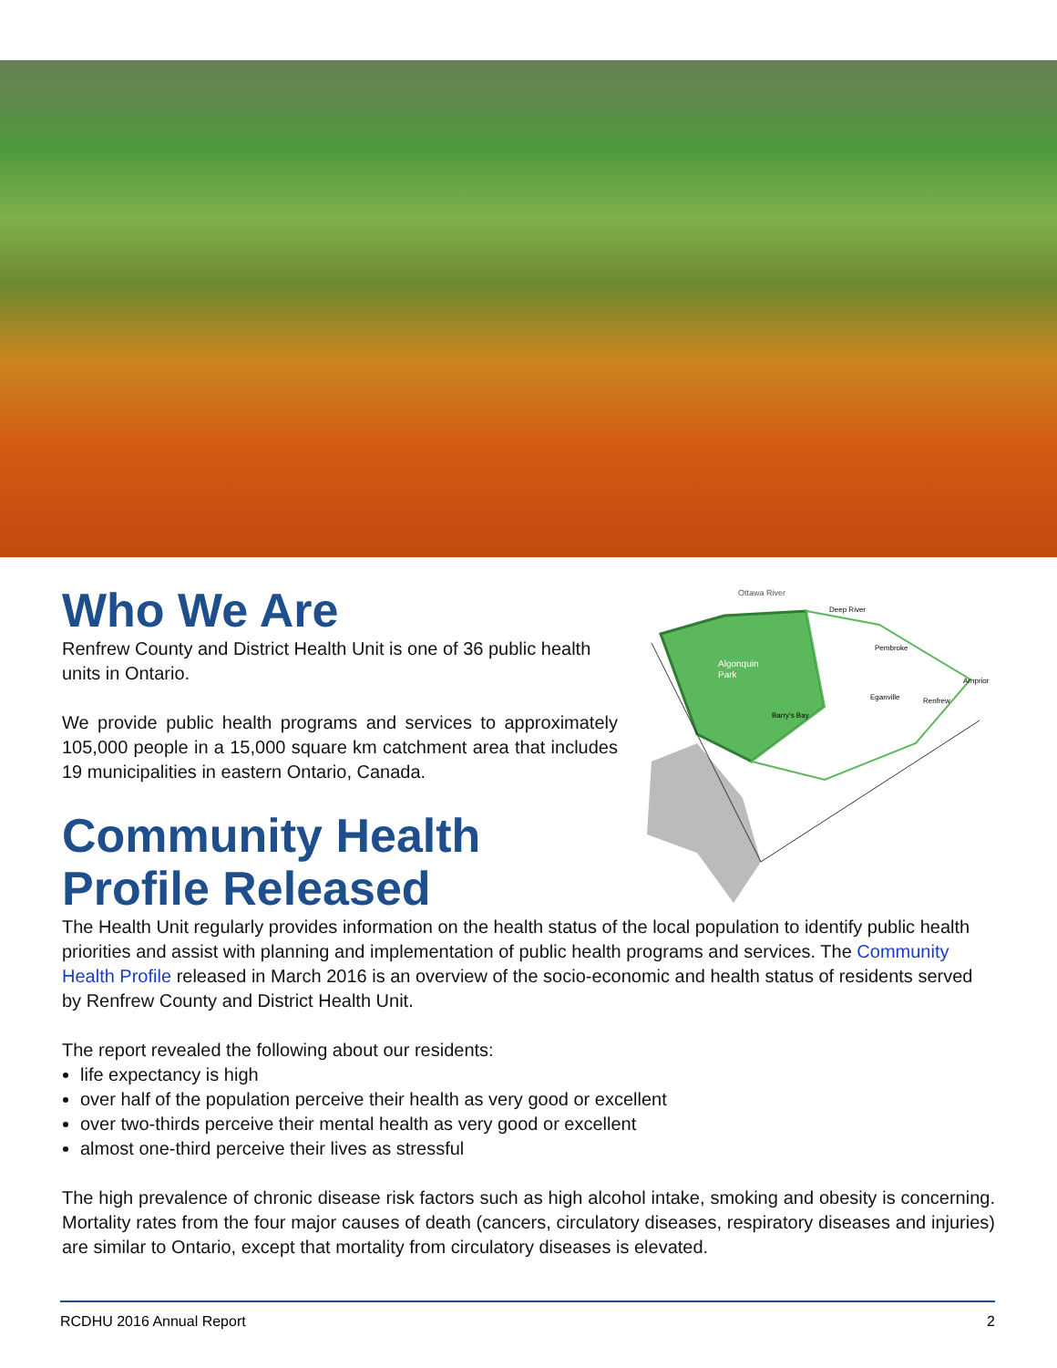Ottawa River
Deep River
Pembroke
Algonquin
Park
Arnprior
Eganville
Renfrew
Barry's Bay
Who We Are
Renfrew County and District Health Unit is one of 36 public health units in Ontario.
We provide public health programs and services to approximately 105,000 people in a 15,000 square km catchment area that includes 19 municipalities in eastern Ontario, Canada.
Community Health
Profile Released
The Health Unit regularly provides information on the health status of the local population to identify public health priorities and assist with planning and implementation of public health programs and services. The Community Health Profile released in March 2016 is an overview of the socio-economic and health status of residents served by Renfrew County and District Health Unit.
The report revealed the following about our residents:
life expectancy is high
over half of the population perceive their health as very good or excellent
over two-thirds perceive their mental health as very good or excellent
almost one-third perceive their lives as stressful
The high prevalence of chronic disease risk factors such as high alcohol intake, smoking and obesity is concerning. Mortality rates from the four major causes of death (cancers, circulatory diseases, respiratory diseases and injuries) are similar to Ontario, except that mortality from circulatory diseases is elevated.
RCDHU 2016 Annual Report 2